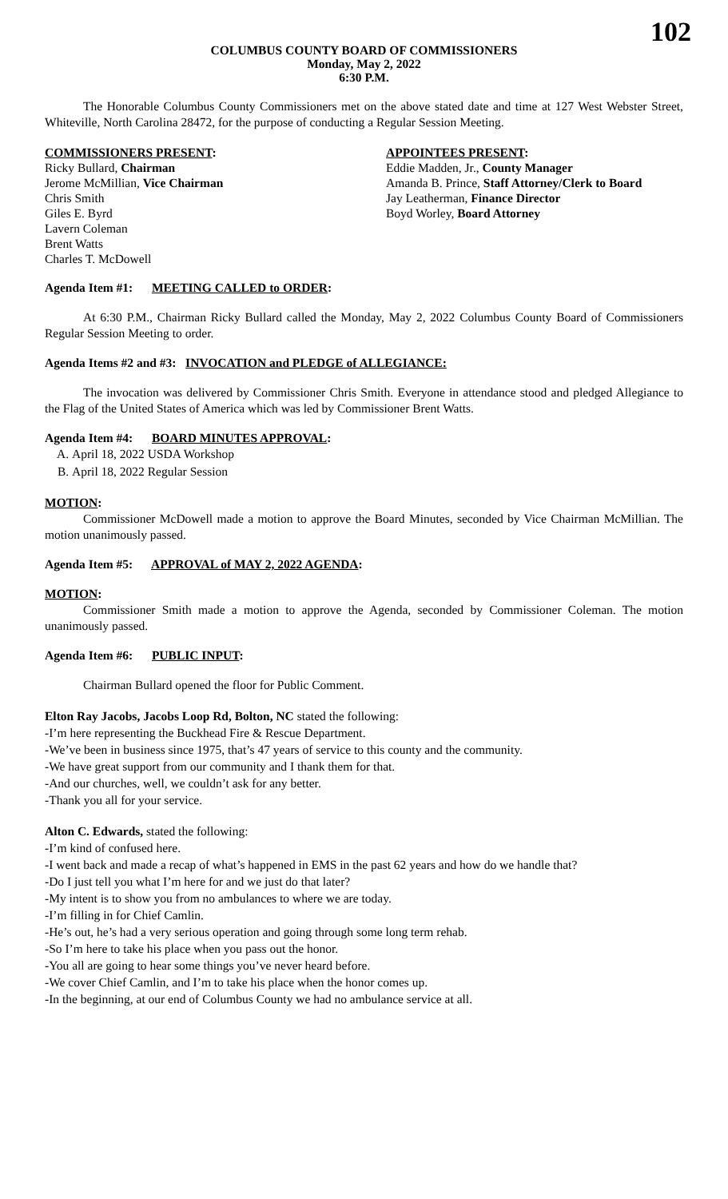102
COLUMBUS COUNTY BOARD OF COMMISSIONERS
Monday, May 2, 2022
6:30 P.M.
The Honorable Columbus County Commissioners met on the above stated date and time at 127 West Webster Street, Whiteville, North Carolina 28472, for the purpose of conducting a Regular Session Meeting.
COMMISSIONERS PRESENT:
Ricky Bullard, Chairman
Jerome McMillian, Vice Chairman
Chris Smith
Giles E. Byrd
Lavern Coleman
Brent Watts
Charles T. McDowell
APPOINTEES PRESENT:
Eddie Madden, Jr., County Manager
Amanda B. Prince, Staff Attorney/Clerk to Board
Jay Leatherman, Finance Director
Boyd Worley, Board Attorney
Agenda Item #1: MEETING CALLED to ORDER:
At 6:30 P.M., Chairman Ricky Bullard called the Monday, May 2, 2022 Columbus County Board of Commissioners Regular Session Meeting to order.
Agenda Items #2 and #3: INVOCATION and PLEDGE of ALLEGIANCE:
The invocation was delivered by Commissioner Chris Smith. Everyone in attendance stood and pledged Allegiance to the Flag of the United States of America which was led by Commissioner Brent Watts.
Agenda Item #4: BOARD MINUTES APPROVAL:
A. April 18, 2022 USDA Workshop
B. April 18, 2022 Regular Session
MOTION:
Commissioner McDowell made a motion to approve the Board Minutes, seconded by Vice Chairman McMillian. The motion unanimously passed.
Agenda Item #5: APPROVAL of MAY 2, 2022 AGENDA:
MOTION:
Commissioner Smith made a motion to approve the Agenda, seconded by Commissioner Coleman. The motion unanimously passed.
Agenda Item #6: PUBLIC INPUT:
Chairman Bullard opened the floor for Public Comment.
Elton Ray Jacobs, Jacobs Loop Rd, Bolton, NC stated the following:
-I’m here representing the Buckhead Fire & Rescue Department.
-We’ve been in business since 1975, that’s 47 years of service to this county and the community.
-We have great support from our community and I thank them for that.
-And our churches, well, we couldn’t ask for any better.
-Thank you all for your service.
Alton C. Edwards, stated the following:
-I’m kind of confused here.
-I went back and made a recap of what’s happened in EMS in the past 62 years and how do we handle that?
-Do I just tell you what I’m here for and we just do that later?
-My intent is to show you from no ambulances to where we are today.
-I’m filling in for Chief Camlin.
-He’s out, he’s had a very serious operation and going through some long term rehab.
-So I’m here to take his place when you pass out the honor.
-You all are going to hear some things you’ve never heard before.
-We cover Chief Camlin, and I’m to take his place when the honor comes up.
-In the beginning, at our end of Columbus County we had no ambulance service at all.